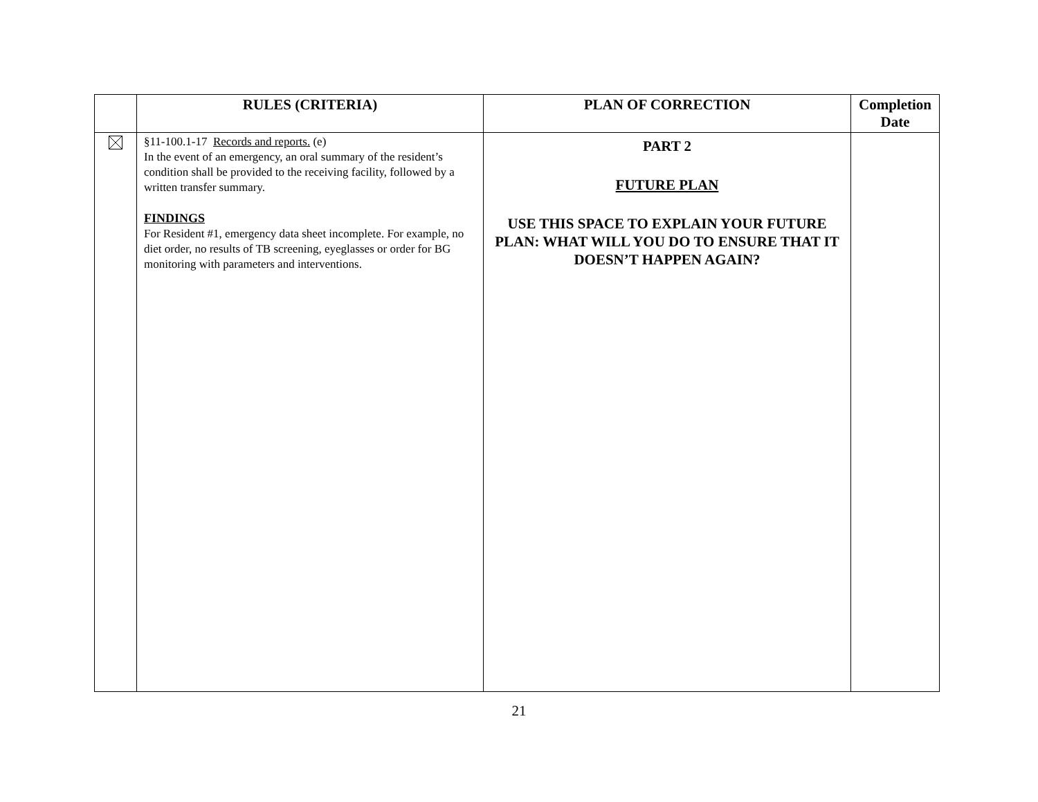| | RULES (CRITERIA) | PLAN OF CORRECTION | Completion Date |
| --- | --- | --- | --- |
| | §11-100.1-17 Records and reports. (e) In the event of an emergency, an oral summary of the resident’s condition shall be provided to the receiving facility, followed by a written transfer summary. FINDINGS For Resident #1, emergency data sheet incomplete. For example, no diet order, no results of TB screening, eyeglasses or order for BG monitoring with parameters and interventions. | PART 2 FUTURE PLAN USE THIS SPACE TO EXPLAIN YOUR FUTURE PLAN: WHAT WILL YOU DO TO ENSURE THAT IT DOESN’T HAPPEN AGAIN? | |
21